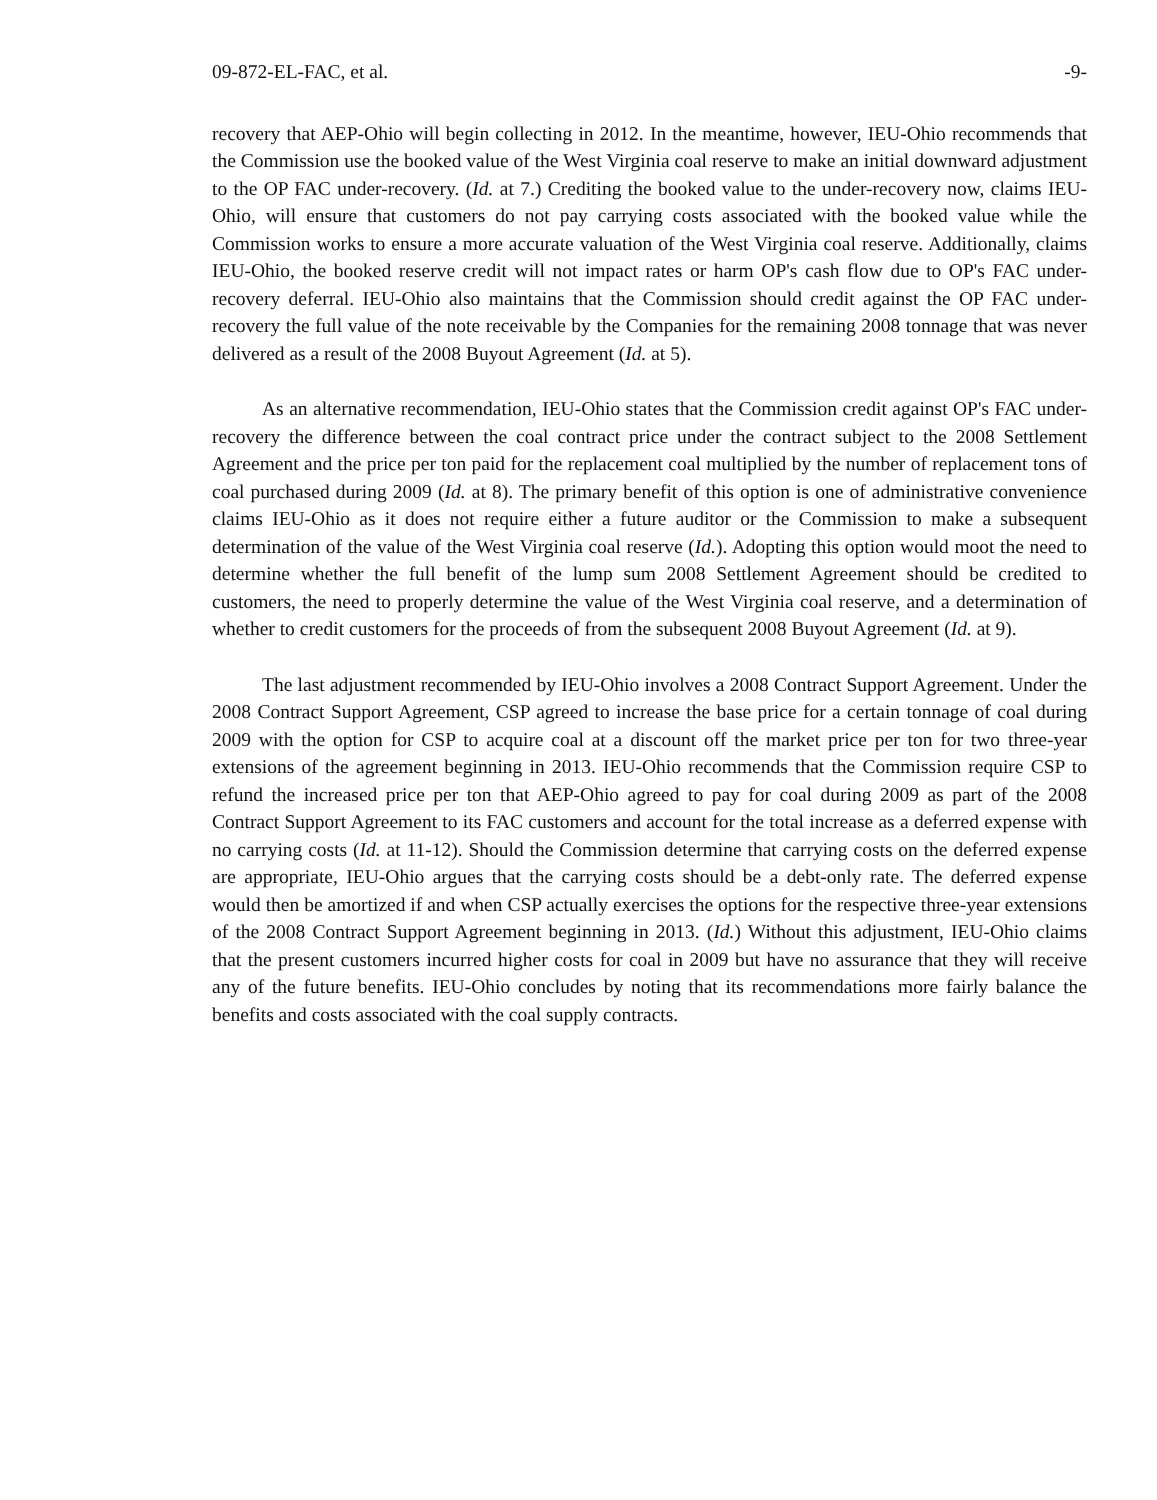09-872-EL-FAC, et al. -9-
recovery that AEP-Ohio will begin collecting in 2012. In the meantime, however, IEU-Ohio recommends that the Commission use the booked value of the West Virginia coal reserve to make an initial downward adjustment to the OP FAC under-recovery. (Id. at 7.) Crediting the booked value to the under-recovery now, claims IEU-Ohio, will ensure that customers do not pay carrying costs associated with the booked value while the Commission works to ensure a more accurate valuation of the West Virginia coal reserve. Additionally, claims IEU-Ohio, the booked reserve credit will not impact rates or harm OP's cash flow due to OP's FAC under-recovery deferral. IEU-Ohio also maintains that the Commission should credit against the OP FAC under-recovery the full value of the note receivable by the Companies for the remaining 2008 tonnage that was never delivered as a result of the 2008 Buyout Agreement (Id. at 5).
As an alternative recommendation, IEU-Ohio states that the Commission credit against OP's FAC under-recovery the difference between the coal contract price under the contract subject to the 2008 Settlement Agreement and the price per ton paid for the replacement coal multiplied by the number of replacement tons of coal purchased during 2009 (Id. at 8). The primary benefit of this option is one of administrative convenience claims IEU-Ohio as it does not require either a future auditor or the Commission to make a subsequent determination of the value of the West Virginia coal reserve (Id.). Adopting this option would moot the need to determine whether the full benefit of the lump sum 2008 Settlement Agreement should be credited to customers, the need to properly determine the value of the West Virginia coal reserve, and a determination of whether to credit customers for the proceeds of from the subsequent 2008 Buyout Agreement (Id. at 9).
The last adjustment recommended by IEU-Ohio involves a 2008 Contract Support Agreement. Under the 2008 Contract Support Agreement, CSP agreed to increase the base price for a certain tonnage of coal during 2009 with the option for CSP to acquire coal at a discount off the market price per ton for two three-year extensions of the agreement beginning in 2013. IEU-Ohio recommends that the Commission require CSP to refund the increased price per ton that AEP-Ohio agreed to pay for coal during 2009 as part of the 2008 Contract Support Agreement to its FAC customers and account for the total increase as a deferred expense with no carrying costs (Id. at 11-12). Should the Commission determine that carrying costs on the deferred expense are appropriate, IEU-Ohio argues that the carrying costs should be a debt-only rate. The deferred expense would then be amortized if and when CSP actually exercises the options for the respective three-year extensions of the 2008 Contract Support Agreement beginning in 2013. (Id.) Without this adjustment, IEU-Ohio claims that the present customers incurred higher costs for coal in 2009 but have no assurance that they will receive any of the future benefits. IEU-Ohio concludes by noting that its recommendations more fairly balance the benefits and costs associated with the coal supply contracts.